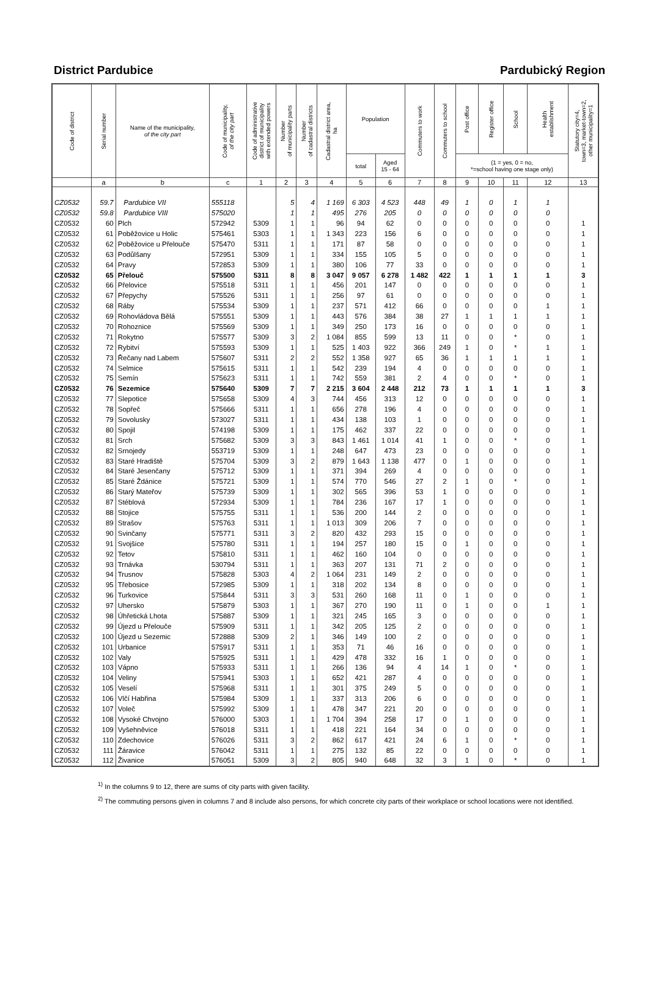District Pardubice Pardubický Region
| Code of district | Serial number | Name of the municipality, of the city part | Code of municipality, of the city part | Code of administrative district of municipality with extended powers | Number of municipality parts | Number of cadastral districts | Cadastral district area, ha | Population | | Commuters to work | Commuters to school | Post office | Register office | School | Health establishment | Statutory city=4, town=3, market-town=2, other municipality=1 |
| --- | --- | --- | --- | --- | --- | --- | --- | --- | --- | --- | --- | --- | --- | --- | --- | --- |
| | | | | | | | | total | Aged 15 - 64 | | | (1 = yes, 0 = no, *=school having one stage only) | | | | |
| | a | b | c | 1 | 2 | 3 | 4 | 5 | 6 | 7 | 8 | 9 | 10 | 11 | 12 | 13 |
| CZ0532 | 59.7 | Pardubice VII | 555118 | | 5 | 4 | 1 169 | 6 303 | 4 523 | 448 | 49 | 1 | 0 | 1 | 1 | |
| CZ0532 | 59.8 | Pardubice VIII | 575020 | | 1 | 1 | 495 | 276 | 205 | 0 | 0 | 0 | 0 | 0 | 0 | |
| CZ0532 | 60 | Plch | 572942 | 5309 | 1 | 1 | 96 | 94 | 62 | 0 | 0 | 0 | 0 | 0 | 0 | 1 |
| CZ0532 | 61 | Poběžovice u Holic | 575461 | 5303 | 1 | 1 | 1 343 | 223 | 156 | 6 | 0 | 0 | 0 | 0 | 0 | 1 |
| CZ0532 | 62 | Poběžovice u Přelouče | 575470 | 5311 | 1 | 1 | 171 | 87 | 58 | 0 | 0 | 0 | 0 | 0 | 0 | 1 |
| CZ0532 | 63 | Podůlšany | 572951 | 5309 | 1 | 1 | 334 | 155 | 105 | 5 | 0 | 0 | 0 | 0 | 0 | 1 |
| CZ0532 | 64 | Pravy | 572853 | 5309 | 1 | 1 | 380 | 106 | 77 | 33 | 0 | 0 | 0 | 0 | 0 | 1 |
| CZ0532 | 65 | Přelouč | 575500 | 5311 | 8 | 8 | 3 047 | 9 057 | 6 278 | 1 482 | 422 | 1 | 1 | 1 | 1 | 3 |
| CZ0532 | 66 | Přelovice | 575518 | 5311 | 1 | 1 | 456 | 201 | 147 | 0 | 0 | 0 | 0 | 0 | 0 | 1 |
| CZ0532 | 67 | Přepychy | 575526 | 5311 | 1 | 1 | 256 | 97 | 61 | 0 | 0 | 0 | 0 | 0 | 0 | 1 |
| CZ0532 | 68 | Ráby | 575534 | 5309 | 1 | 1 | 237 | 571 | 412 | 66 | 0 | 0 | 0 | 0 | 1 | 1 |
| CZ0532 | 69 | Rohovládova Bělá | 575551 | 5309 | 1 | 1 | 443 | 576 | 384 | 38 | 27 | 1 | 1 | 1 | 1 | 1 |
| CZ0532 | 70 | Rohoznice | 575569 | 5309 | 1 | 1 | 349 | 250 | 173 | 16 | 0 | 0 | 0 | 0 | 0 | 1 |
| CZ0532 | 71 | Rokytno | 575577 | 5309 | 3 | 2 | 1 084 | 855 | 599 | 13 | 11 | 0 | 0 | * | 0 | 1 |
| CZ0532 | 72 | Rybitví | 575593 | 5309 | 1 | 1 | 525 | 1 403 | 922 | 366 | 249 | 1 | 0 | * | 1 | 1 |
| CZ0532 | 73 | Řečany nad Labem | 575607 | 5311 | 2 | 2 | 552 | 1 358 | 927 | 65 | 36 | 1 | 1 | 1 | 1 | 1 |
| CZ0532 | 74 | Selmice | 575615 | 5311 | 1 | 1 | 542 | 239 | 194 | 4 | 0 | 0 | 0 | 0 | 0 | 1 |
| CZ0532 | 75 | Semín | 575623 | 5311 | 1 | 1 | 742 | 559 | 381 | 2 | 4 | 0 | 0 | * | 0 | 1 |
| CZ0532 | 76 | Sezemice | 575640 | 5309 | 7 | 7 | 2 215 | 3 604 | 2 448 | 212 | 73 | 1 | 1 | 1 | 1 | 3 |
| CZ0532 | 77 | Slepotice | 575658 | 5309 | 4 | 3 | 744 | 456 | 313 | 12 | 0 | 0 | 0 | 0 | 0 | 1 |
| CZ0532 | 78 | Sopřeč | 575666 | 5311 | 1 | 1 | 656 | 278 | 196 | 4 | 0 | 0 | 0 | 0 | 0 | 1 |
| CZ0532 | 79 | Sovolusky | 573027 | 5311 | 1 | 1 | 434 | 138 | 103 | 1 | 0 | 0 | 0 | 0 | 0 | 1 |
| CZ0532 | 80 | Spojil | 574198 | 5309 | 1 | 1 | 175 | 462 | 337 | 22 | 0 | 0 | 0 | 0 | 0 | 1 |
| CZ0532 | 81 | Srch | 575682 | 5309 | 3 | 3 | 843 | 1 461 | 1 014 | 41 | 1 | 0 | 0 | * | 0 | 1 |
| CZ0532 | 82 | Srnojedy | 553719 | 5309 | 1 | 1 | 248 | 647 | 473 | 23 | 0 | 0 | 0 | 0 | 0 | 1 |
| CZ0532 | 83 | Staré Hradiště | 575704 | 5309 | 3 | 2 | 879 | 1 643 | 1 138 | 477 | 0 | 1 | 0 | 0 | 0 | 1 |
| CZ0532 | 84 | Staré Jesenčany | 575712 | 5309 | 1 | 1 | 371 | 394 | 269 | 4 | 0 | 0 | 0 | 0 | 0 | 1 |
| CZ0532 | 85 | Staré Ždánice | 575721 | 5309 | 1 | 1 | 574 | 770 | 546 | 27 | 2 | 1 | 0 | * | 0 | 1 |
| CZ0532 | 86 | Starý Mateřov | 575739 | 5309 | 1 | 1 | 302 | 565 | 396 | 53 | 1 | 0 | 0 | 0 | 0 | 1 |
| CZ0532 | 87 | Stéblová | 572934 | 5309 | 1 | 1 | 784 | 236 | 167 | 17 | 1 | 0 | 0 | 0 | 0 | 1 |
| CZ0532 | 88 | Stojice | 575755 | 5311 | 1 | 1 | 536 | 200 | 144 | 2 | 0 | 0 | 0 | 0 | 0 | 1 |
| CZ0532 | 89 | Strašov | 575763 | 5311 | 1 | 1 | 1 013 | 309 | 206 | 7 | 0 | 0 | 0 | 0 | 0 | 1 |
| CZ0532 | 90 | Svinčany | 575771 | 5311 | 3 | 2 | 820 | 432 | 293 | 15 | 0 | 0 | 0 | 0 | 0 | 1 |
| CZ0532 | 91 | Svojšice | 575780 | 5311 | 1 | 1 | 194 | 257 | 180 | 15 | 0 | 1 | 0 | 0 | 0 | 1 |
| CZ0532 | 92 | Tetov | 575810 | 5311 | 1 | 1 | 462 | 160 | 104 | 0 | 0 | 0 | 0 | 0 | 0 | 1 |
| CZ0532 | 93 | Trnávka | 530794 | 5311 | 1 | 1 | 363 | 207 | 131 | 71 | 2 | 0 | 0 | 0 | 0 | 1 |
| CZ0532 | 94 | Trusnov | 575828 | 5303 | 4 | 2 | 1 064 | 231 | 149 | 2 | 0 | 0 | 0 | 0 | 0 | 1 |
| CZ0532 | 95 | Třebosice | 572985 | 5309 | 1 | 1 | 318 | 202 | 134 | 8 | 0 | 0 | 0 | 0 | 0 | 1 |
| CZ0532 | 96 | Turkovice | 575844 | 5311 | 3 | 3 | 531 | 260 | 168 | 11 | 0 | 1 | 0 | 0 | 0 | 1 |
| CZ0532 | 97 | Uhersko | 575879 | 5303 | 1 | 1 | 367 | 270 | 190 | 11 | 0 | 1 | 0 | 0 | 1 | 1 |
| CZ0532 | 98 | Úhřetická Lhota | 575887 | 5309 | 1 | 1 | 321 | 245 | 165 | 3 | 0 | 0 | 0 | 0 | 0 | 1 |
| CZ0532 | 99 | Újezd u Přelouče | 575909 | 5311 | 1 | 1 | 342 | 205 | 125 | 2 | 0 | 0 | 0 | 0 | 0 | 1 |
| CZ0532 | 100 | Újezd u Sezemic | 572888 | 5309 | 2 | 1 | 346 | 149 | 100 | 2 | 0 | 0 | 0 | 0 | 0 | 1 |
| CZ0532 | 101 | Urbanice | 575917 | 5311 | 1 | 1 | 353 | 71 | 46 | 16 | 0 | 0 | 0 | 0 | 0 | 1 |
| CZ0532 | 102 | Valy | 575925 | 5311 | 1 | 1 | 429 | 478 | 332 | 16 | 1 | 0 | 0 | 0 | 0 | 1 |
| CZ0532 | 103 | Vápno | 575933 | 5311 | 1 | 1 | 266 | 136 | 94 | 4 | 14 | 1 | 0 | * | 0 | 1 |
| CZ0532 | 104 | Veliny | 575941 | 5303 | 1 | 1 | 652 | 421 | 287 | 4 | 0 | 0 | 0 | 0 | 0 | 1 |
| CZ0532 | 105 | Veselí | 575968 | 5311 | 1 | 1 | 301 | 375 | 249 | 5 | 0 | 0 | 0 | 0 | 0 | 1 |
| CZ0532 | 106 | Vlčí Habřina | 575984 | 5309 | 1 | 1 | 337 | 313 | 206 | 6 | 0 | 0 | 0 | 0 | 0 | 1 |
| CZ0532 | 107 | Voleč | 575992 | 5309 | 1 | 1 | 478 | 347 | 221 | 20 | 0 | 0 | 0 | 0 | 0 | 1 |
| CZ0532 | 108 | Vysoké Chvojno | 576000 | 5303 | 1 | 1 | 1 704 | 394 | 258 | 17 | 0 | 1 | 0 | 0 | 0 | 1 |
| CZ0532 | 109 | Vyšehněvice | 576018 | 5311 | 1 | 1 | 418 | 221 | 164 | 34 | 0 | 0 | 0 | 0 | 0 | 1 |
| CZ0532 | 110 | Zdechovice | 576026 | 5311 | 3 | 2 | 862 | 617 | 421 | 24 | 6 | 1 | 0 | * | 0 | 1 |
| CZ0532 | 111 | Žáravice | 576042 | 5311 | 1 | 1 | 275 | 132 | 85 | 22 | 0 | 0 | 0 | 0 | 0 | 1 |
| CZ0532 | 112 | Živanice | 576051 | 5309 | 3 | 2 | 805 | 940 | 648 | 32 | 3 | 1 | 0 | * | 0 | 1 |
<sup>1)</sup> In the columns 9 to 12, there are sums of city parts with given facility.
<sup>2)</sup> The commuting persons given in columns 7 and 8 include also persons, for which concrete city parts of their workplace or school locations were not identified.